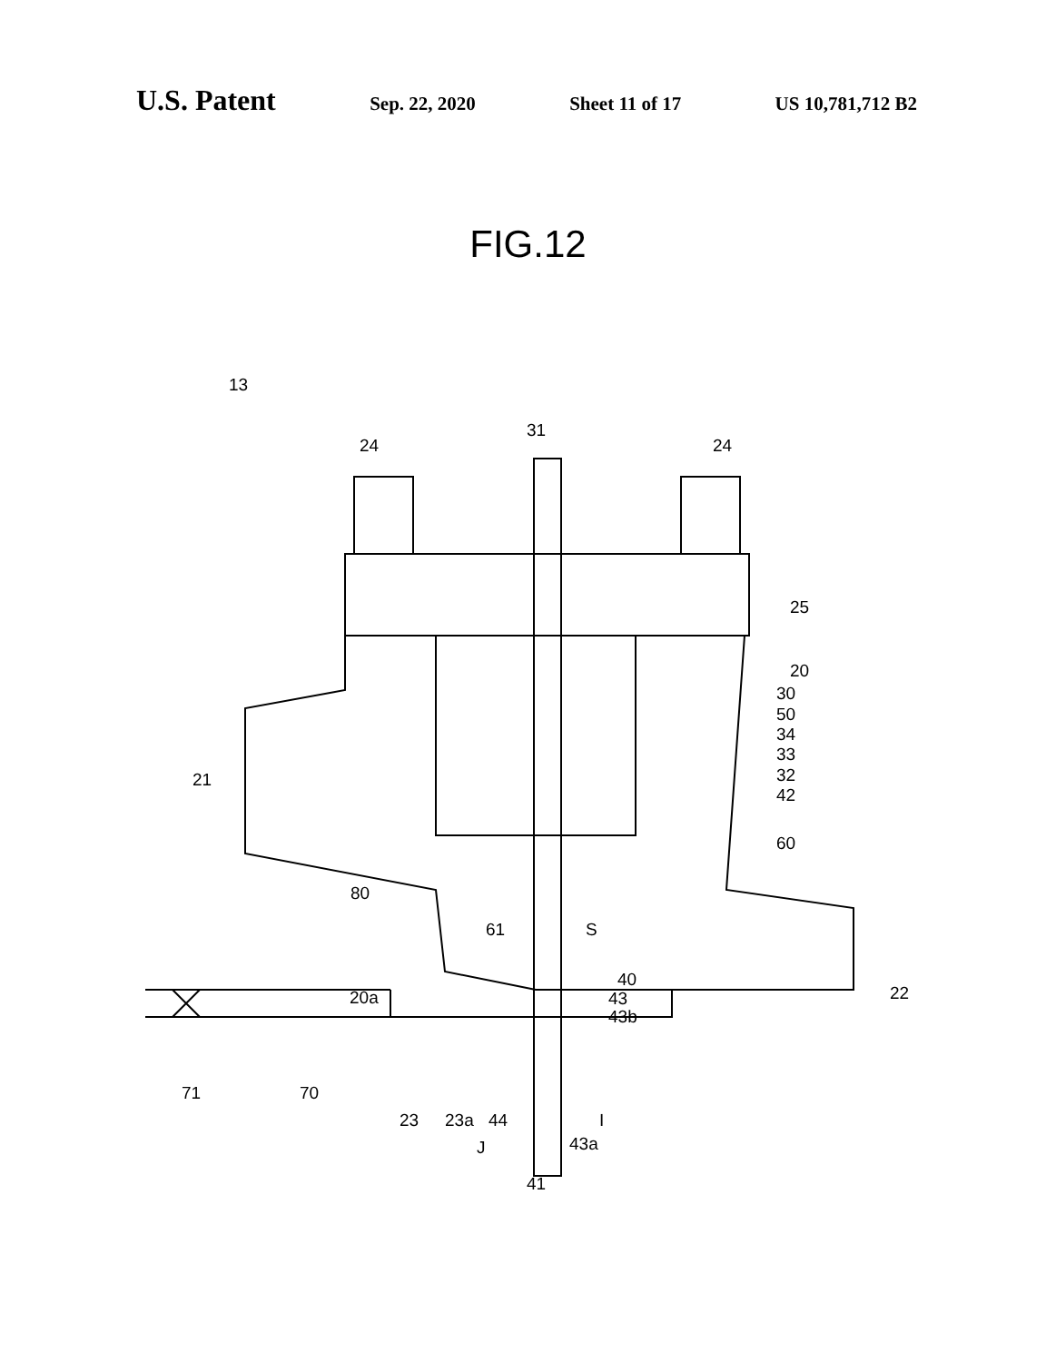U.S. Patent Sep. 22, 2020 Sheet 11 of 17 US 10,781,712 B2
FIG.12
13
31
24
24
25
20
30
50
34
33
32
42
60
21
80
61
S
40
22
20a
43
43b
71
70
23
23a
44
I
J
43a
41